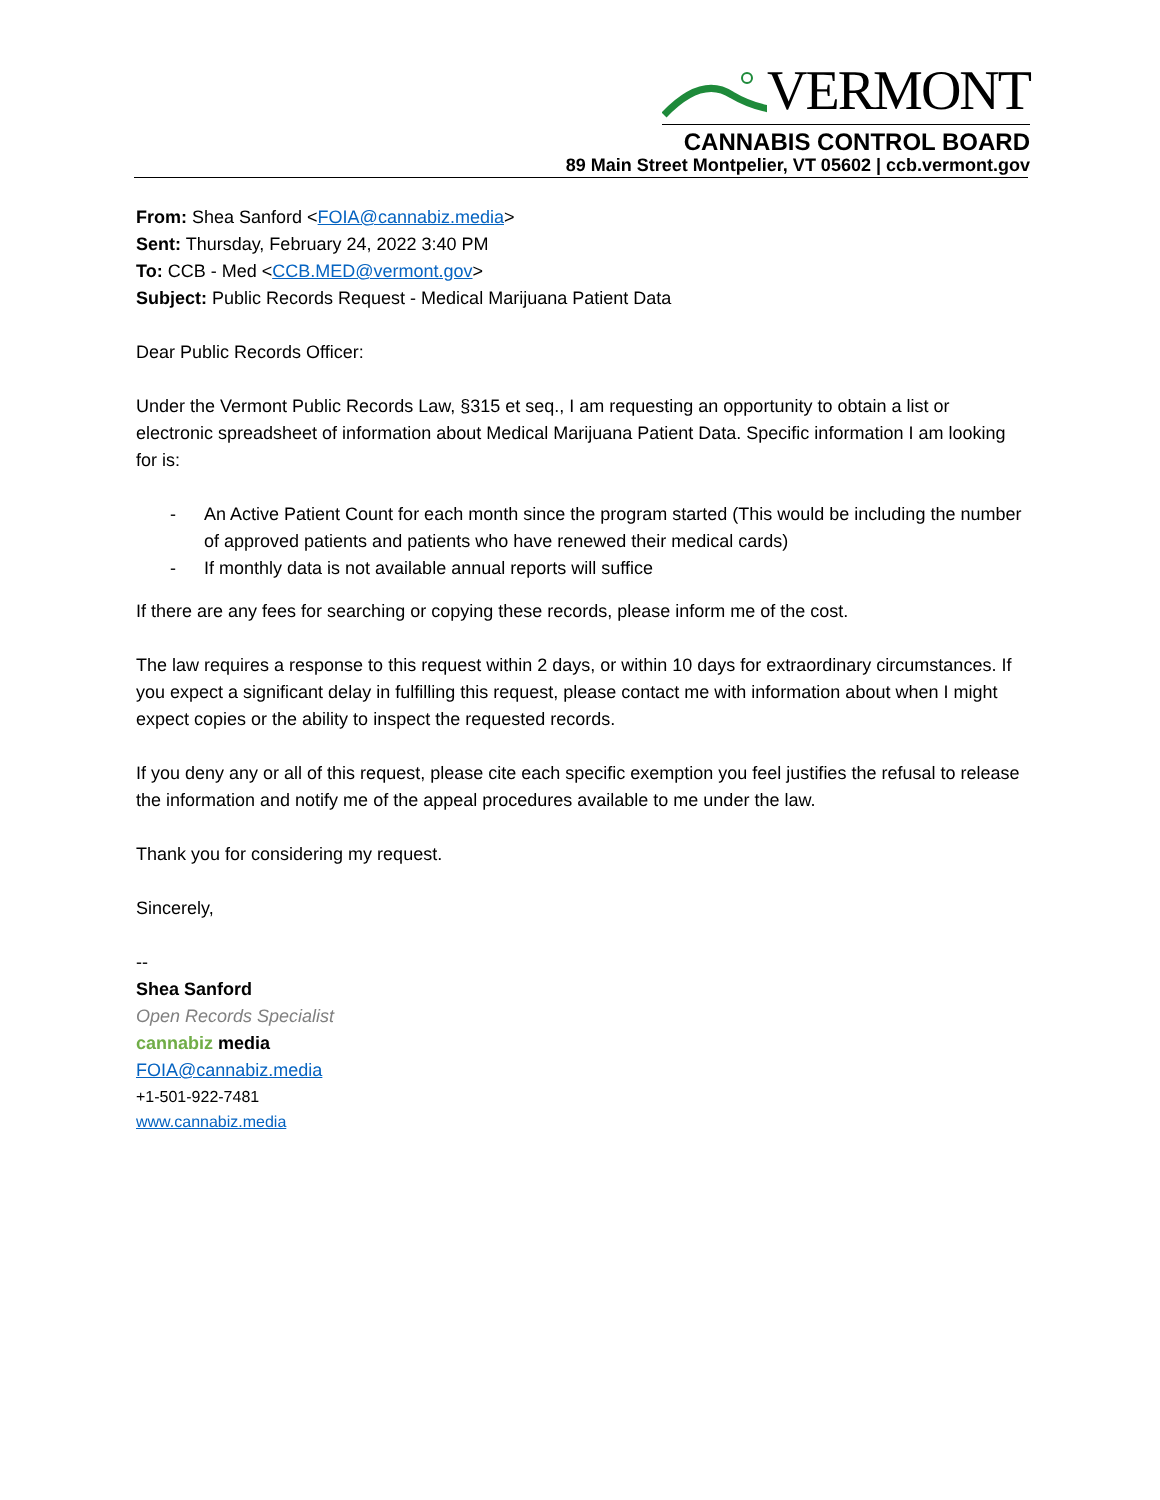VERMONT
CANNABIS CONTROL BOARD
89 Main Street Montpelier, VT 05602 | ccb.vermont.gov
From: Shea Sanford <FOIA@cannabiz.media>
Sent: Thursday, February 24, 2022 3:40 PM
To: CCB - Med <CCB.MED@vermont.gov>
Subject: Public Records Request - Medical Marijuana Patient Data
Dear Public Records Officer:
Under the Vermont Public Records Law, §315 et seq., I am requesting an opportunity to obtain a list or electronic spreadsheet of information about Medical Marijuana Patient Data. Specific information I am looking for is:
- An Active Patient Count for each month since the program started (This would be including the number of approved patients and patients who have renewed their medical cards)
- If monthly data is not available annual reports will suffice
If there are any fees for searching or copying these records, please inform me of the cost.
The law requires a response to this request within 2 days, or within 10 days for extraordinary circumstances. If you expect a significant delay in fulfilling this request, please contact me with information about when I might expect copies or the ability to inspect the requested records.
If you deny any or all of this request, please cite each specific exemption you feel justifies the refusal to release the information and notify me of the appeal procedures available to me under the law.
Thank you for considering my request.
Sincerely,
--
Shea Sanford
Open Records Specialist
cannabiz media
FOIA@cannabiz.media
+1-501-922-7481
www.cannabiz.media